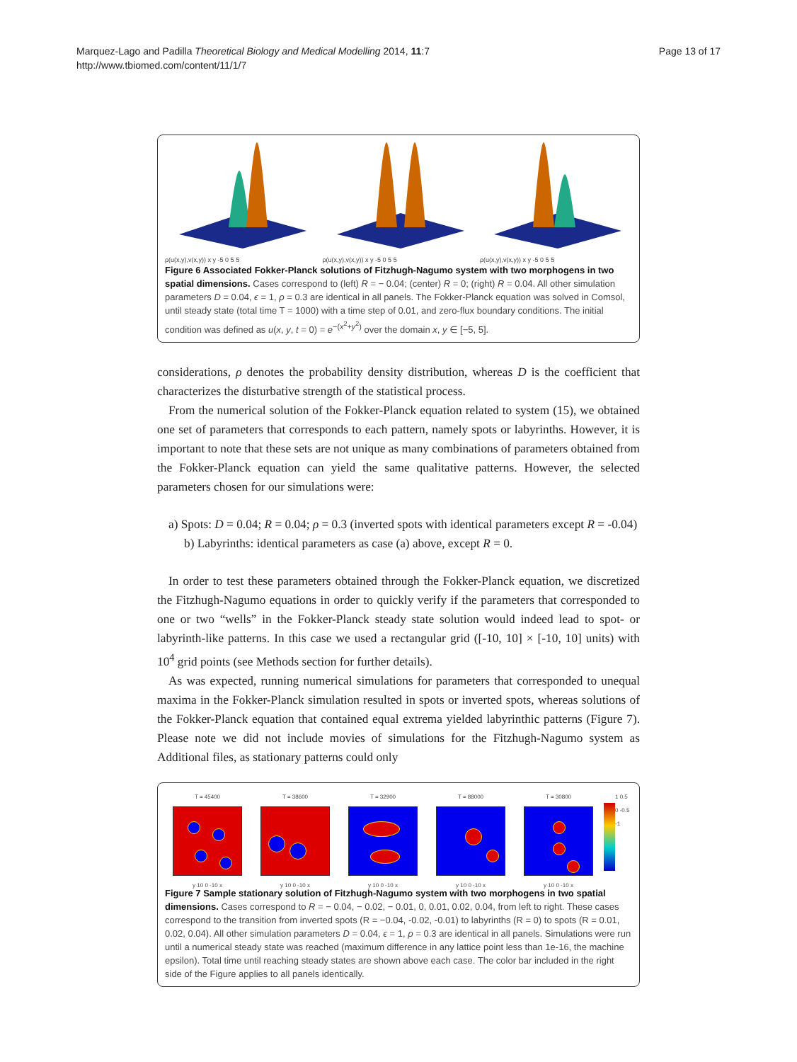Marquez-Lago and Padilla Theoretical Biology and Medical Modelling 2014, 11:7
http://www.tbiomed.com/content/11/1/7
Page 13 of 17
ρ(u(x,y),v(x,y)) x y -5 0 5 5 ρ(u(x,y),v(x,y)) x y -5 0 5 5 ρ(u(x,y),v(x,y)) x y -5 0 5 5
Figure 6 Associated Fokker-Planck solutions of Fitzhugh-Nagumo system with two morphogens in two spatial dimensions. Cases correspond to (left) R = − 0.04; (center) R = 0; (right) R = 0.04. All other simulation parameters D = 0.04, ϵ = 1, ρ = 0.3 are identical in all panels. The Fokker-Planck equation was solved in Comsol, until steady state (total time T = 1000) with a time step of 0.01, and zero-flux boundary conditions. The initial condition was defined as u(x, y, t = 0) = e<sup>−(x<sup>2</sup>+y<sup>2</sup>)</sup> over the domain x, y ∈ [−5, 5].
considerations, ρ denotes the probability density distribution, whereas D is the coefficient that characterizes the disturbative strength of the statistical process.
From the numerical solution of the Fokker-Planck equation related to system (15), we obtained one set of parameters that corresponds to each pattern, namely spots or labyrinths. However, it is important to note that these sets are not unique as many combinations of parameters obtained from the Fokker-Planck equation can yield the same qualitative patterns. However, the selected parameters chosen for our simulations were:
a) Spots: D = 0.04; R = 0.04; ρ = 0.3 (inverted spots with identical parameters except R = -0.04)
b) Labyrinths: identical parameters as case (a) above, except R = 0.
In order to test these parameters obtained through the Fokker-Planck equation, we discretized the Fitzhugh-Nagumo equations in order to quickly verify if the parameters that corresponded to one or two “wells” in the Fokker-Planck steady state solution would indeed lead to spot- or labyrinth-like patterns. In this case we used a rectangular grid ([-10, 10] × [-10, 10] units) with 10<sup>4</sup> grid points (see Methods section for further details).
As was expected, running numerical simulations for parameters that corresponded to unequal maxima in the Fokker-Planck simulation resulted in spots or inverted spots, whereas solutions of the Fokker-Planck equation that contained equal extrema yielded labyrinthic patterns (Figure 7). Please note we did not include movies of simulations for the Fitzhugh-Nagumo system as Additional files, as stationary patterns could only
T = 45400
y 10 0 -10 x
T = 38600
y 10 0 -10 x
T = 32900
y 10 0 -10 x
T = 88000
y 10 0 -10 x
T = 30800
y 10 0 -10 x
1 0.5 0 -0.5 -1
Figure 7 Sample stationary solution of Fitzhugh-Nagumo system with two morphogens in two spatial dimensions. Cases correspond to R = − 0.04, − 0.02, − 0.01, 0, 0.01, 0.02, 0.04, from left to right. These cases correspond to the transition from inverted spots (R = −0.04, -0.02, -0.01) to labyrinths (R = 0) to spots (R = 0.01, 0.02, 0.04). All other simulation parameters D = 0.04, ϵ = 1, ρ = 0.3 are identical in all panels. Simulations were run until a numerical steady state was reached (maximum difference in any lattice point less than 1e-16, the machine epsilon). Total time until reaching steady states are shown above each case. The color bar included in the right side of the Figure applies to all panels identically.